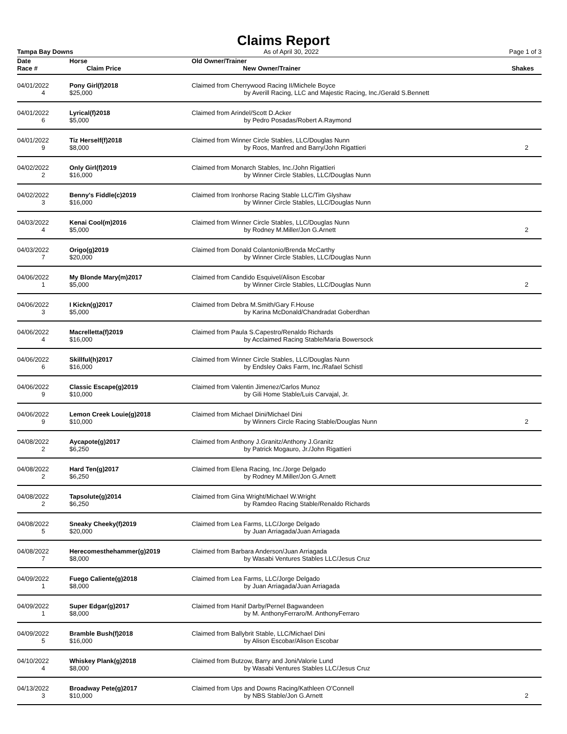Claims Report
Tampa Bay Downs As of April 30, 2022 Page 1 of 3
| Date | Horse | | Old Owner/Trainer | |
| --- | --- | --- | --- | --- |
| Race # | | Claim Price | New Owner/Trainer | Shakes |
| 04/01/2022 | Pony Girl(f)2018 | | Claimed from Cherrywood Racing II/Michele Boyce | |
| 4 | | $25,000 | by Averill Racing, LLC and Majestic Racing, Inc./Gerald S.Bennett | |
| 04/01/2022 | Lyrical(f)2018 | | Claimed from Arindel/Scott D.Acker | |
| 6 | | $5,000 | by Pedro Posadas/Robert A.Raymond | |
| 04/01/2022 | Tiz Herself(f)2018 | | Claimed from Winner Circle Stables, LLC/Douglas Nunn | |
| 9 | | $8,000 | by Roos, Manfred and Barry/John Rigattieri | 2 |
| 04/02/2022 | Only Girl(f)2019 | | Claimed from Monarch Stables, Inc./John Rigattieri | |
| 2 | | $16,000 | by Winner Circle Stables, LLC/Douglas Nunn | |
| 04/02/2022 | Benny's Fiddle(c)2019 | | Claimed from Ironhorse Racing Stable LLC/Tim Glyshaw | |
| 3 | | $16,000 | by Winner Circle Stables, LLC/Douglas Nunn | |
| 04/03/2022 | Kenai Cool(m)2016 | | Claimed from Winner Circle Stables, LLC/Douglas Nunn | |
| 4 | | $5,000 | by Rodney M.Miller/Jon G.Arnett | 2 |
| 04/03/2022 | Origo(g)2019 | | Claimed from Donald Colantonio/Brenda McCarthy | |
| 7 | | $20,000 | by Winner Circle Stables, LLC/Douglas Nunn | |
| 04/06/2022 | My Blonde Mary(m)2017 | | Claimed from Candido Esquivel/Alison Escobar | |
| 1 | | $5,000 | by Winner Circle Stables, LLC/Douglas Nunn | 2 |
| 04/06/2022 | I Kickn(g)2017 | | Claimed from Debra M.Smith/Gary F.House | |
| 3 | | $5,000 | by Karina McDonald/Chandradat Goberdhan | |
| 04/06/2022 | Macrelletta(f)2019 | | Claimed from Paula S.Capestro/Renaldo Richards | |
| 4 | | $16,000 | by Acclaimed Racing Stable/Maria Bowersock | |
| 04/06/2022 | Skillful(h)2017 | | Claimed from Winner Circle Stables, LLC/Douglas Nunn | |
| 6 | | $16,000 | by Endsley Oaks Farm, Inc./Rafael Schistl | |
| 04/06/2022 | Classic Escape(g)2019 | | Claimed from Valentin Jimenez/Carlos Munoz | |
| 9 | | $10,000 | by Gili Home Stable/Luis Carvajal, Jr. | |
| 04/06/2022 | Lemon Creek Louie(g)2018 | | Claimed from Michael Dini/Michael Dini | |
| 9 | | $10,000 | by Winners Circle Racing Stable/Douglas Nunn | 2 |
| 04/08/2022 | Aycapote(g)2017 | | Claimed from Anthony J.Granitz/Anthony J.Granitz | |
| 2 | | $6,250 | by Patrick Mogauro, Jr./John Rigattieri | |
| 04/08/2022 | Hard Ten(g)2017 | | Claimed from Elena Racing, Inc./Jorge Delgado | |
| 2 | | $6,250 | by Rodney M.Miller/Jon G.Arnett | |
| 04/08/2022 | Tapsolute(g)2014 | | Claimed from Gina Wright/Michael W.Wright | |
| 2 | | $6,250 | by Ramdeo Racing Stable/Renaldo Richards | |
| 04/08/2022 | Sneaky Cheeky(f)2019 | | Claimed from Lea Farms, LLC/Jorge Delgado | |
| 5 | | $20,000 | by Juan Arriagada/Juan Arriagada | |
| 04/08/2022 | Herecomesthehammer(g)2019 | | Claimed from Barbara Anderson/Juan Arriagada | |
| 7 | | $8,000 | by Wasabi Ventures Stables LLC/Jesus Cruz | |
| 04/09/2022 | Fuego Caliente(g)2018 | | Claimed from Lea Farms, LLC/Jorge Delgado | |
| 1 | | $8,000 | by Juan Arriagada/Juan Arriagada | |
| 04/09/2022 | Super Edgar(g)2017 | | Claimed from Hanif Darby/Pernel Bagwandeen | |
| 1 | | $8,000 | by M. AnthonyFerraro/M. AnthonyFerraro | |
| 04/09/2022 | Bramble Bush(f)2018 | | Claimed from Ballybrit Stable, LLC/Michael Dini | |
| 5 | | $16,000 | by Alison Escobar/Alison Escobar | |
| 04/10/2022 | Whiskey Plank(g)2018 | | Claimed from Butzow, Barry and Joni/Valorie Lund | |
| 4 | | $8,000 | by Wasabi Ventures Stables LLC/Jesus Cruz | |
| 04/13/2022 | Broadway Pete(g)2017 | | Claimed from Ups and Downs Racing/Kathleen O'Connell | |
| 3 | | $10,000 | by NBS Stable/Jon G.Arnett | 2 |